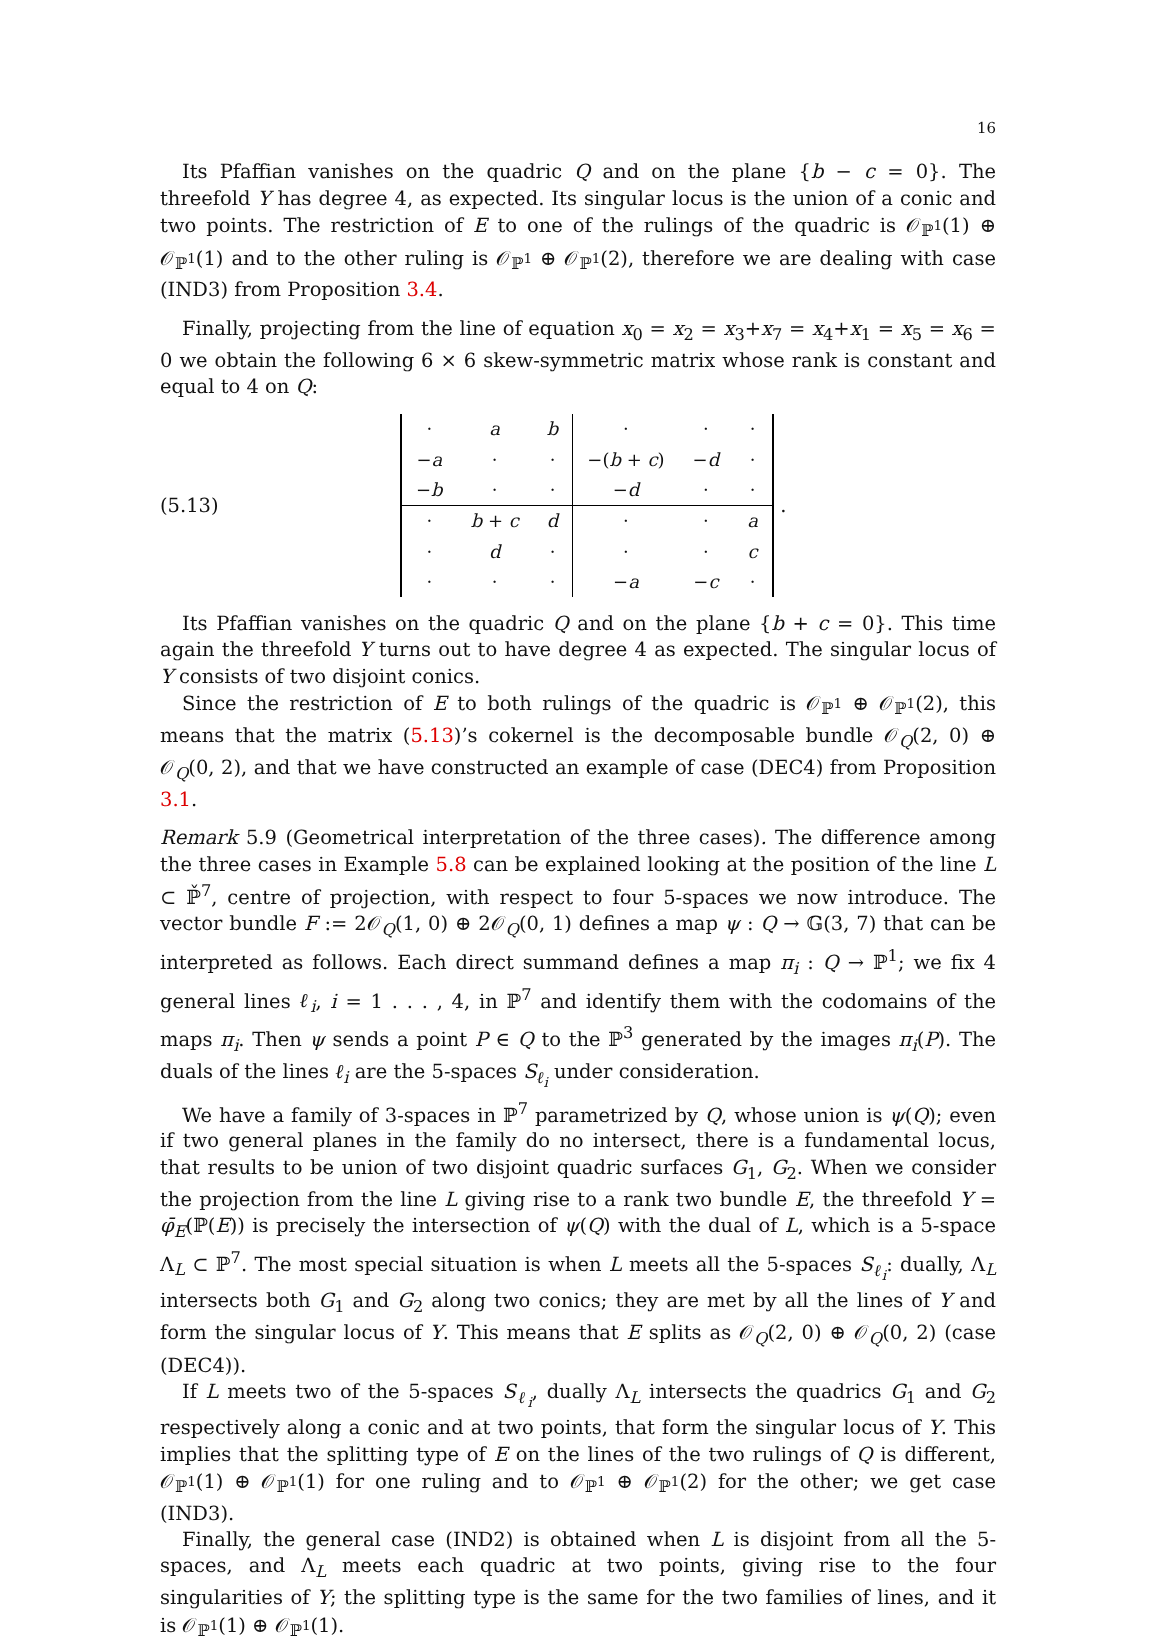16
Its Pfaffian vanishes on the quadric Q and on the plane {b − c = 0}. The threefold Y has degree 4, as expected. Its singular locus is the union of a conic and two points. The restriction of E to one of the rulings of the quadric is 𝒪<sub>ℙ<sup>1</sup></sub>(1) ⊕ 𝒪<sub>ℙ<sup>1</sup></sub>(1) and to the other ruling is 𝒪<sub>ℙ<sup>1</sup></sub> ⊕ 𝒪<sub>ℙ<sup>1</sup></sub>(2), therefore we are dealing with case (IND3) from Proposition 3.4.
Finally, projecting from the line of equation x<sub>0</sub> = x<sub>2</sub> = x<sub>3</sub>+x<sub>7</sub> = x<sub>4</sub>+x<sub>1</sub> = x<sub>5</sub> = x<sub>6</sub> = 0 we obtain the following 6 × 6 skew-symmetric matrix whose rank is constant and equal to 4 on Q:
(5.13)
| · | a | b | · | · | · |
| − a | · | · | −( b + c ) | − d | · |
| − b | · | · | − d | · | · |
| · | b + c | d | · | · | a |
| · | d | · | · | · | c |
| · | · | · | − a | − c | · |
.
Its Pfaffian vanishes on the quadric Q and on the plane {b + c = 0}. This time again the threefold Y turns out to have degree 4 as expected. The singular locus of Y consists of two disjoint conics.
Since the restriction of E to both rulings of the quadric is 𝒪<sub>ℙ<sup>1</sup></sub> ⊕ 𝒪<sub>ℙ<sup>1</sup></sub>(2), this means that the matrix (5.13)’s cokernel is the decomposable bundle 𝒪<sub>Q</sub>(2, 0) ⊕ 𝒪<sub>Q</sub>(0, 2), and that we have constructed an example of case (DEC4) from Proposition 3.1.
Remark 5.9 (Geometrical interpretation of the three cases). The difference among the three cases in Example 5.8 can be explained looking at the position of the line L ⊂ ℙ̌<sup>7</sup>, centre of projection, with respect to four 5-spaces we now introduce. The vector bundle F := 2𝒪<sub>Q</sub>(1, 0) ⊕ 2𝒪<sub>Q</sub>(0, 1) defines a map ψ : Q → 𝔾(3, 7) that can be interpreted as follows. Each direct summand defines a map π<sub>i</sub> : Q → ℙ<sup>1</sup>; we fix 4 general lines ℓ<sub>i</sub>, i = 1 . . . , 4, in ℙ<sup>7</sup> and identify them with the codomains of the maps π<sub>i</sub>. Then ψ sends a point P ∈ Q to the ℙ<sup>3</sup> generated by the images π<sub>i</sub>(P). The duals of the lines ℓ<sub>i</sub> are the 5-spaces S<sub>ℓ<sub>i</sub></sub> under consideration.
We have a family of 3-spaces in ℙ<sup>7</sup> parametrized by Q, whose union is ψ(Q); even if two general planes in the family do no intersect, there is a fundamental locus, that results to be union of two disjoint quadric surfaces G<sub>1</sub>, G<sub>2</sub>. When we consider the projection from the line L giving rise to a rank two bundle E, the threefold Y = φ̄<sub>E</sub>(ℙ(E)) is precisely the intersection of ψ(Q) with the dual of L, which is a 5-space Λ<sub>L</sub> ⊂ ℙ<sup>7</sup>. The most special situation is when L meets all the 5-spaces S<sub>ℓ<sub>i</sub></sub>: dually, Λ<sub>L</sub> intersects both G<sub>1</sub> and G<sub>2</sub> along two conics; they are met by all the lines of Y and form the singular locus of Y. This means that E splits as 𝒪<sub>Q</sub>(2, 0) ⊕ 𝒪<sub>Q</sub>(0, 2) (case (DEC4)).
If L meets two of the 5-spaces S<sub>ℓ<sub>i</sub></sub>, dually Λ<sub>L</sub> intersects the quadrics G<sub>1</sub> and G<sub>2</sub> respectively along a conic and at two points, that form the singular locus of Y. This implies that the splitting type of E on the lines of the two rulings of Q is different, 𝒪<sub>ℙ<sup>1</sup></sub>(1) ⊕ 𝒪<sub>ℙ<sup>1</sup></sub>(1) for one ruling and to 𝒪<sub>ℙ<sup>1</sup></sub> ⊕ 𝒪<sub>ℙ<sup>1</sup></sub>(2) for the other; we get case (IND3).
Finally, the general case (IND2) is obtained when L is disjoint from all the 5-spaces, and Λ<sub>L</sub> meets each quadric at two points, giving rise to the four singularities of Y; the splitting type is the same for the two families of lines, and it is 𝒪<sub>ℙ<sup>1</sup></sub>(1) ⊕ 𝒪<sub>ℙ<sup>1</sup></sub>(1).